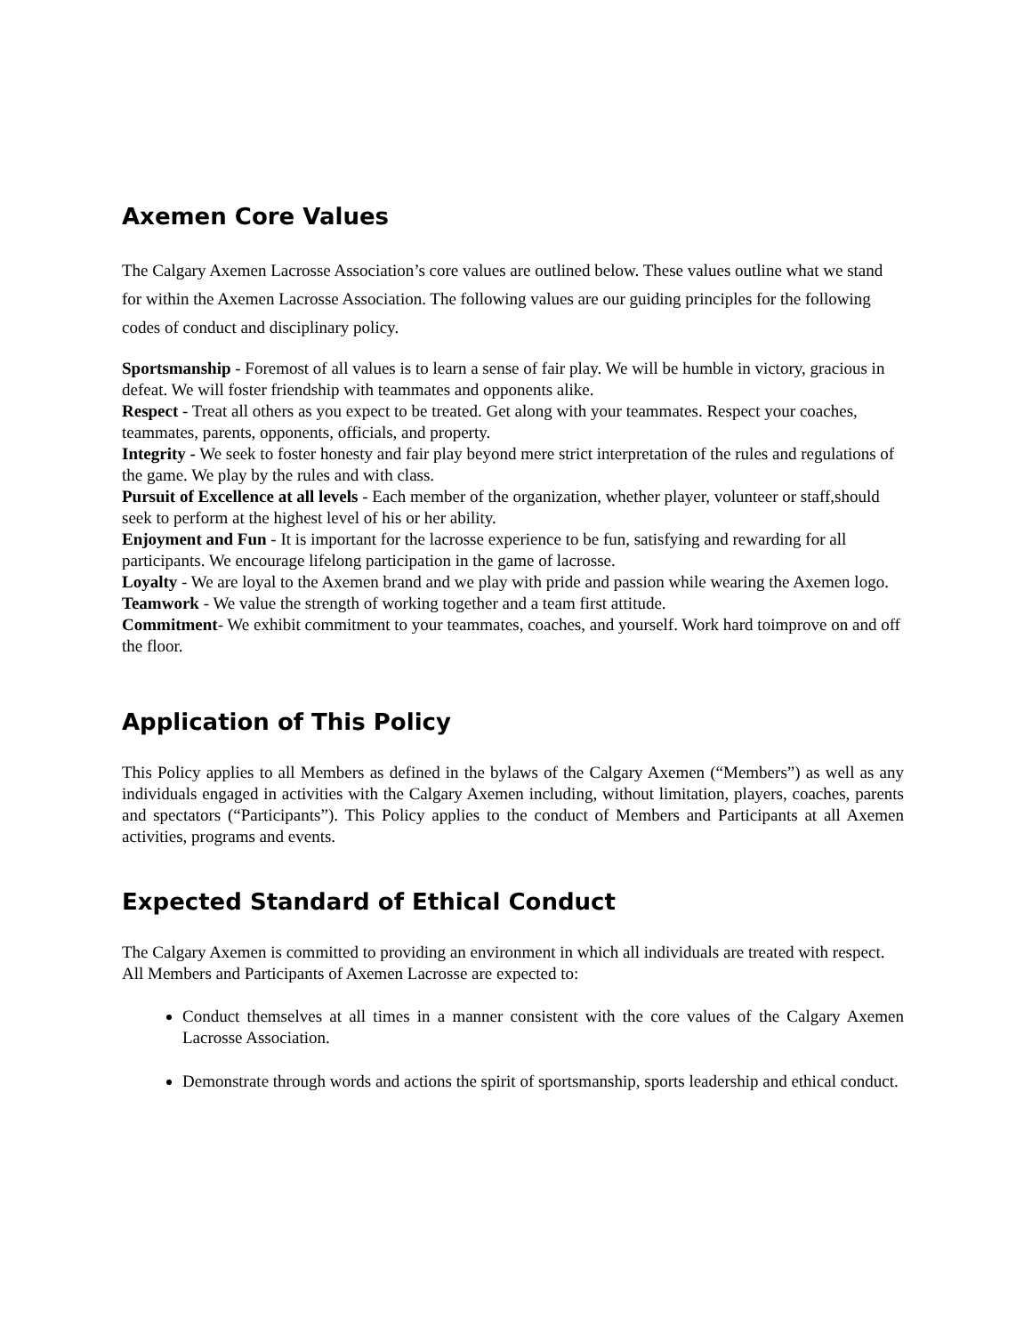Axemen Core Values
The Calgary Axemen Lacrosse Association’s core values are outlined below. These values outline what we stand for within the Axemen Lacrosse Association. The following values are our guiding principles for the following codes of conduct and disciplinary policy.
Sportsmanship - Foremost of all values is to learn a sense of fair play. We will be humble in victory, gracious in defeat. We will foster friendship with teammates and opponents alike.
Respect - Treat all others as you expect to be treated. Get along with your teammates. Respect your coaches, teammates, parents, opponents, officials, and property.
Integrity - We seek to foster honesty and fair play beyond mere strict interpretation of the rules and regulations of the game. We play by the rules and with class.
Pursuit of Excellence at all levels - Each member of the organization, whether player, volunteer or staff,should seek to perform at the highest level of his or her ability.
Enjoyment and Fun - It is important for the lacrosse experience to be fun, satisfying and rewarding for all participants. We encourage lifelong participation in the game of lacrosse.
Loyalty - We are loyal to the Axemen brand and we play with pride and passion while wearing the Axemen logo.
Teamwork - We value the strength of working together and a team first attitude.
Commitment- We exhibit commitment to your teammates, coaches, and yourself. Work hard toimprove on and off the floor.
Application of This Policy
This Policy applies to all Members as defined in the bylaws of the Calgary Axemen (“Members”) as well as any individuals engaged in activities with the Calgary Axemen including, without limitation, players, coaches, parents and spectators (“Participants”). This Policy applies to the conduct of Members and Participants at all Axemen activities, programs and events.
Expected Standard of Ethical Conduct
The Calgary Axemen is committed to providing an environment in which all individuals are treated with respect. All Members and Participants of Axemen Lacrosse are expected to:
Conduct themselves at all times in a manner consistent with the core values of the Calgary Axemen Lacrosse Association.
Demonstrate through words and actions the spirit of sportsmanship, sports leadership and ethical conduct.